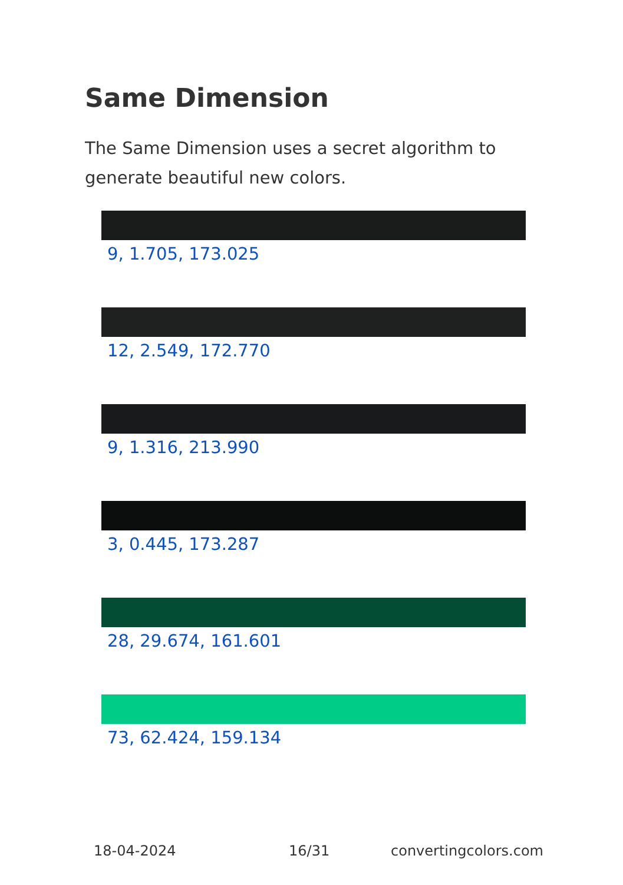Same Dimension
The Same Dimension uses a secret algorithm to generate beautiful new colors.
9, 1.705, 173.025
12, 2.549, 172.770
9, 1.316, 213.990
3, 0.445, 173.287
28, 29.674, 161.601
73, 62.424, 159.134
18-04-2024 16/31 convertingcolors.com